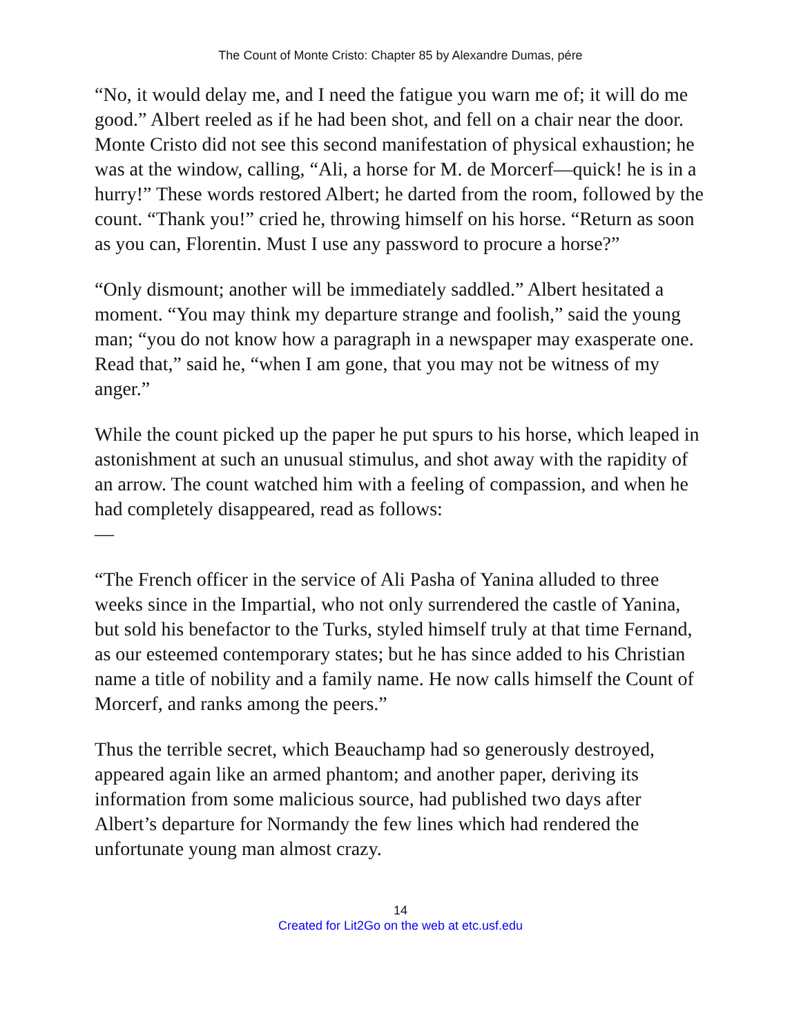The Count of Monte Cristo: Chapter 85 by Alexandre Dumas, pére
“No, it would delay me, and I need the fatigue you warn me of; it will do me good.” Albert reeled as if he had been shot, and fell on a chair near the door. Monte Cristo did not see this second manifestation of physical exhaustion; he was at the window, calling, “Ali, a horse for M. de Morcerf—quick! he is in a hurry!” These words restored Albert; he darted from the room, followed by the count. “Thank you!” cried he, throwing himself on his horse. “Return as soon as you can, Florentin. Must I use any password to procure a horse?”
“Only dismount; another will be immediately saddled.” Albert hesitated a moment. “You may think my departure strange and foolish,” said the young man; “you do not know how a paragraph in a newspaper may exasperate one. Read that,” said he, “when I am gone, that you may not be witness of my anger.”
While the count picked up the paper he put spurs to his horse, which leaped in astonishment at such an unusual stimulus, and shot away with the rapidity of an arrow. The count watched him with a feeling of compassion, and when he had completely disappeared, read as follows:
—
“The French officer in the service of Ali Pasha of Yanina alluded to three weeks since in the Impartial, who not only surrendered the castle of Yanina, but sold his benefactor to the Turks, styled himself truly at that time Fernand, as our esteemed contemporary states; but he has since added to his Christian name a title of nobility and a family name. He now calls himself the Count of Morcerf, and ranks among the peers.”
Thus the terrible secret, which Beauchamp had so generously destroyed, appeared again like an armed phantom; and another paper, deriving its information from some malicious source, had published two days after Albert’s departure for Normandy the few lines which had rendered the unfortunate young man almost crazy.
14
Created for Lit2Go on the web at etc.usf.edu